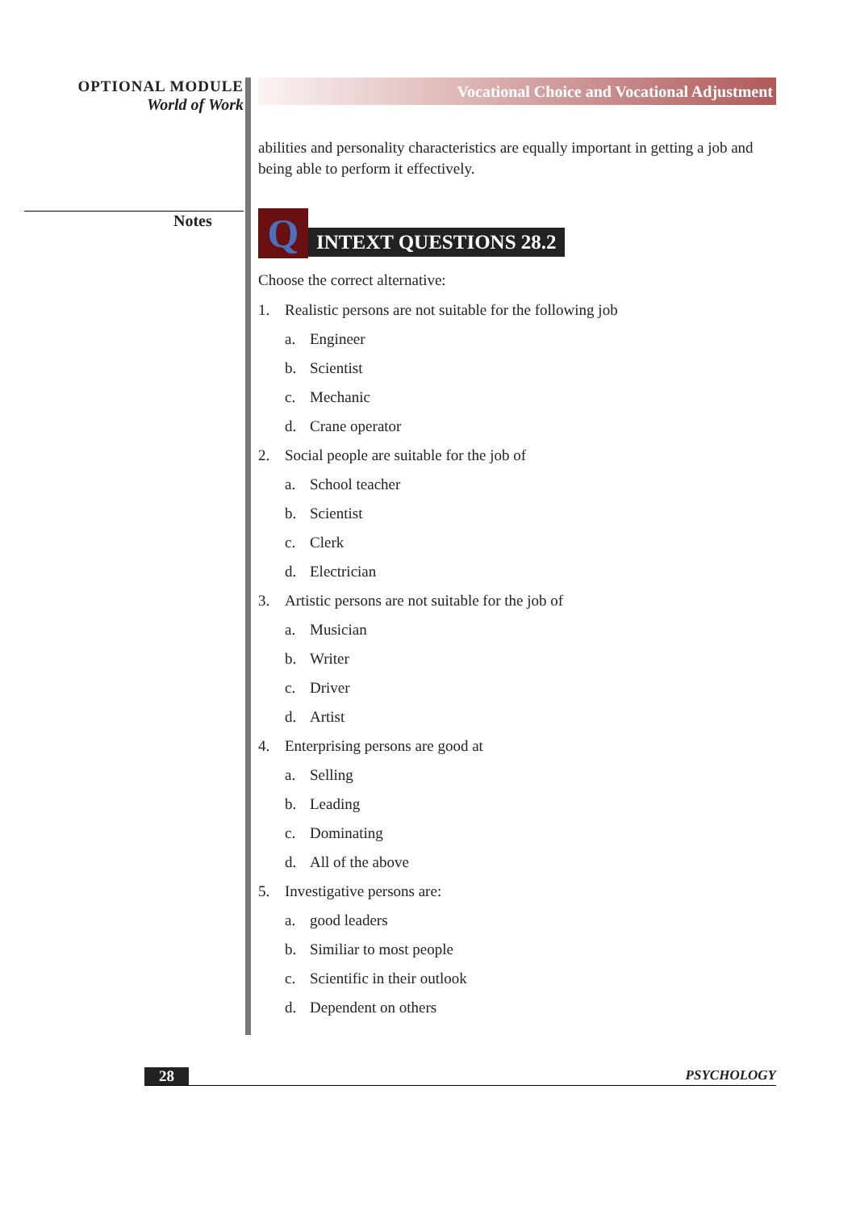OPTIONAL MODULE
World of Work
Notes
Vocational Choice and Vocational Adjustment
abilities and personality characteristics are equally important in getting a job and being able to perform it effectively.
Q
INTEXT QUESTIONS 28.2
Choose the correct alternative:
1. Realistic persons are not suitable for the following job
a. Engineer
b. Scientist
c. Mechanic
d. Crane operator
2. Social people are suitable for the job of
a. School teacher
b. Scientist
c. Clerk
d. Electrician
3. Artistic persons are not suitable for the job of
a. Musician
b. Writer
c. Driver
d. Artist
4. Enterprising persons are good at
a. Selling
b. Leading
c. Dominating
d. All of the above
5. Investigative persons are:
a. good leaders
b. Similiar to most people
c. Scientific in their outlook
d. Dependent on others
28 PSYCHOLOGY